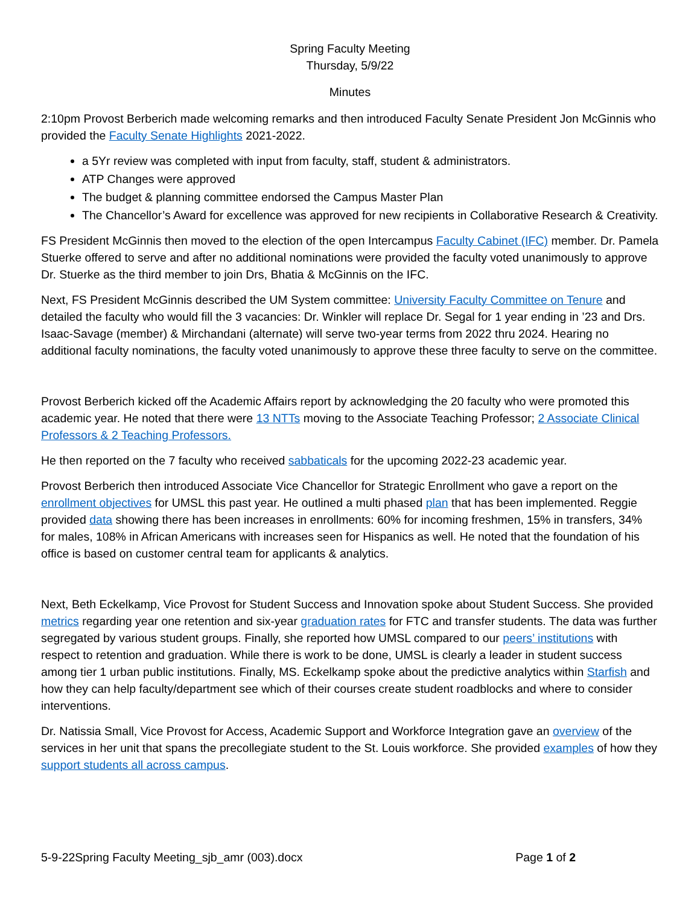Spring Faculty Meeting
Thursday, 5/9/22
Minutes
2:10pm Provost Berberich made welcoming remarks and then introduced Faculty Senate President Jon McGinnis who provided the Faculty Senate Highlights 2021-2022.
a 5Yr review was completed with input from faculty, staff, student & administrators.
ATP Changes were approved
The budget & planning committee endorsed the Campus Master Plan
The Chancellor’s Award for excellence was approved for new recipients in Collaborative Research & Creativity.
FS President McGinnis then moved to the election of the open Intercampus Faculty Cabinet (IFC) member. Dr. Pamela Stuerke offered to serve and after no additional nominations were provided the faculty voted unanimously to approve Dr. Stuerke as the third member to join Drs, Bhatia & McGinnis on the IFC.
Next, FS President McGinnis described the UM System committee: University Faculty Committee on Tenure and detailed the faculty who would fill the 3 vacancies: Dr. Winkler will replace Dr. Segal for 1 year ending in ’23 and Drs. Isaac-Savage (member) & Mirchandani (alternate) will serve two-year terms from 2022 thru 2024. Hearing no additional faculty nominations, the faculty voted unanimously to approve these three faculty to serve on the committee.
Provost Berberich kicked off the Academic Affairs report by acknowledging the 20 faculty who were promoted this academic year. He noted that there were 13 NTTs moving to the Associate Teaching Professor; 2 Associate Clinical Professors & 2 Teaching Professors.
He then reported on the 7 faculty who received sabbaticals for the upcoming 2022-23 academic year.
Provost Berberich then introduced Associate Vice Chancellor for Strategic Enrollment who gave a report on the enrollment objectives for UMSL this past year. He outlined a multi phased plan that has been implemented. Reggie provided data showing there has been increases in enrollments: 60% for incoming freshmen, 15% in transfers, 34% for males, 108% in African Americans with increases seen for Hispanics as well. He noted that the foundation of his office is based on customer central team for applicants & analytics.
Next, Beth Eckelkamp, Vice Provost for Student Success and Innovation spoke about Student Success. She provided metrics regarding year one retention and six-year graduation rates for FTC and transfer students. The data was further segregated by various student groups. Finally, she reported how UMSL compared to our peers’ institutions with respect to retention and graduation. While there is work to be done, UMSL is clearly a leader in student success among tier 1 urban public institutions. Finally, MS. Eckelkamp spoke about the predictive analytics within Starfish and how they can help faculty/department see which of their courses create student roadblocks and where to consider interventions.
Dr. Natissia Small, Vice Provost for Access, Academic Support and Workforce Integration gave an overview of the services in her unit that spans the precollegiate student to the St. Louis workforce. She provided examples of how they support students all across campus.
5-9-22Spring Faculty Meeting_sjb_amr (003).docx Page 1 of 2